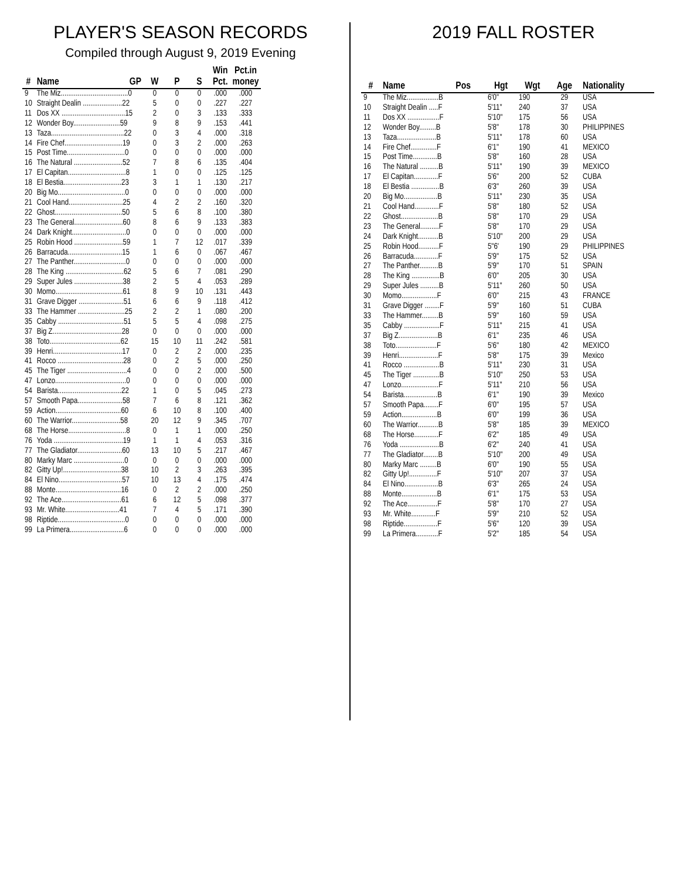PLAYER'S SEASON RECORDS
Compiled through August 9, 2019 Evening
| # | Name | GP | W | P | S | Win Pct. | Pct.in money |
| --- | --- | --- | --- | --- | --- | --- | --- |
| 9 | The Miz....................................0 | | 0 | 0 | 0 | .000 | .000 |
| 10 | Straight Dealin .....................22 | | 5 | 0 | 0 | .227 | .227 |
| 11 | Dos XX ..................................15 | | 2 | 0 | 3 | .133 | .333 |
| 12 | Wonder Boy.........................59 | | 9 | 8 | 9 | .153 | .441 |
| 13 | Taza.......................................22 | | 0 | 3 | 4 | .000 | .318 |
| 14 | Fire Chef...............................19 | | 0 | 3 | 2 | .000 | .263 |
| 15 | Post Time...............................0 | | 0 | 0 | 0 | .000 | .000 |
| 16 | The Natural ..........................52 | | 7 | 8 | 6 | .135 | .404 |
| 17 | El Capitan...............................8 | | 1 | 0 | 0 | .125 | .125 |
| 18 | El Bestia...............................23 | | 3 | 1 | 1 | .130 | .217 |
| 20 | Big Mo....................................0 | | 0 | 0 | 0 | .000 | .000 |
| 21 | Cool Hand.............................25 | | 4 | 2 | 2 | .160 | .320 |
| 22 | Ghost....................................50 | | 5 | 6 | 8 | .100 | .380 |
| 23 | The General..........................60 | | 8 | 6 | 9 | .133 | .383 |
| 24 | Dark Knight.............................0 | | 0 | 0 | 0 | .000 | .000 |
| 25 | Robin Hood ..........................59 | | 1 | 7 | 12 | .017 | .339 |
| 26 | Barracuda.............................15 | | 1 | 6 | 0 | .067 | .467 |
| 27 | The Panther............................0 | | 0 | 0 | 0 | .000 | .000 |
| 28 | The King ...............................62 | | 5 | 6 | 7 | .081 | .290 |
| 29 | Super Jules ..........................38 | | 2 | 5 | 4 | .053 | .289 |
| 30 | Momo....................................61 | | 8 | 9 | 10 | .131 | .443 |
| 31 | Grave Digger ........................51 | | 6 | 6 | 9 | .118 | .412 |
| 33 | The Hammer .........................25 | | 2 | 2 | 1 | .080 | .200 |
| 35 | Cabby ...................................51 | | 5 | 5 | 4 | .098 | .275 |
| 37 | Big Z.....................................28 | | 0 | 0 | 0 | .000 | .000 |
| 38 | Toto......................................62 | | 15 | 10 | 11 | .242 | .581 |
| 39 | Henri.....................................17 | | 0 | 2 | 2 | .000 | .235 |
| 41 | Rocco ...................................28 | | 0 | 2 | 5 | .000 | .250 |
| 45 | The Tiger ................................4 | | 0 | 0 | 2 | .000 | .500 |
| 47 | Lonzo......................................0 | | 0 | 0 | 0 | .000 | .000 |
| 54 | Barista..................................22 | | 1 | 0 | 5 | .045 | .273 |
| 57 | Smooth Papa........................58 | | 7 | 6 | 8 | .121 | .362 |
| 59 | Action...................................60 | | 6 | 10 | 8 | .100 | .400 |
| 60 | The Warrior..........................58 | | 20 | 12 | 9 | .345 | .707 |
| 68 | The Horse...............................8 | | 0 | 1 | 1 | .000 | .250 |
| 76 | Yoda .....................................19 | | 1 | 1 | 4 | .053 | .316 |
| 77 | The Gladiator........................60 | | 13 | 10 | 5 | .217 | .467 |
| 80 | Marky Marc ...........................0 | | 0 | 0 | 0 | .000 | .000 |
| 82 | Gitty Up!...............................38 | | 10 | 2 | 3 | .263 | .395 |
| 84 | El Nino..................................57 | | 10 | 13 | 4 | .175 | .474 |
| 88 | Monte...................................16 | | 0 | 2 | 2 | .000 | .250 |
| 92 | The Ace................................61 | | 6 | 12 | 5 | .098 | .377 |
| 93 | Mr. White.............................41 | | 7 | 4 | 5 | .171 | .390 |
| 98 | Riptide....................................0 | | 0 | 0 | 0 | .000 | .000 |
| 99 | La Primera.............................6 | | 0 | 0 | 0 | .000 | .000 |
2019 FALL ROSTER
| # | Name | Pos | Hgt | Wgt | Age | Nationality |
| --- | --- | --- | --- | --- | --- | --- |
| 9 | The Miz.................B | | 6'0" | 190 | 29 | USA |
| 10 | Straight Dealin .....F | | 5'11" | 240 | 37 | USA |
| 11 | Dos XX .................F | | 5'10" | 175 | 56 | USA |
| 12 | Wonder Boy.........B | | 5'8" | 178 | 30 | PHILIPPINES |
| 13 | Taza.....................B | | 5'11" | 178 | 60 | USA |
| 14 | Fire Chef..............F | | 6'1" | 190 | 41 | MEXICO |
| 15 | Post Time.............B | | 5'8" | 160 | 28 | USA |
| 16 | The Natural ..........B | | 5'11" | 190 | 39 | MEXICO |
| 17 | El Capitan.............F | | 5'6" | 200 | 52 | CUBA |
| 18 | El Bestia ...............B | | 6'3" | 260 | 39 | USA |
| 20 | Big Mo..................B | | 5'11" | 230 | 35 | USA |
| 21 | Cool Hand.............F | | 5'8" | 180 | 52 | USA |
| 22 | Ghost....................B | | 5'8" | 170 | 29 | USA |
| 23 | The General..........F | | 5'8" | 170 | 29 | USA |
| 24 | Dark Knight...........B | | 5'10" | 200 | 29 | USA |
| 25 | Robin Hood...........F | | 5"6' | 190 | 29 | PHILIPPINES |
| 26 | Barracuda.............F | | 5'9" | 175 | 52 | USA |
| 27 | The Panther..........B | | 5'9" | 170 | 51 | SPAIN |
| 28 | The King ...............B | | 6'0" | 205 | 30 | USA |
| 29 | Super Jules ..........B | | 5'11" | 260 | 50 | USA |
| 30 | Momo...................F | | 6'0" | 215 | 43 | FRANCE |
| 31 | Grave Digger ........F | | 5'9" | 160 | 51 | CUBA |
| 33 | The Hammer.........B | | 5'9" | 160 | 59 | USA |
| 35 | Cabby ...................F | | 5'11" | 215 | 41 | USA |
| 37 | Big Z.....................B | | 6'1" | 235 | 46 | USA |
| 38 | Toto......................F | | 5'6" | 180 | 42 | MEXICO |
| 39 | Henri.....................F | | 5'8" | 175 | 39 | Mexico |
| 41 | Rocco ...................B | | 5'11" | 230 | 31 | USA |
| 45 | The Tiger ..............B | | 5'10" | 250 | 53 | USA |
| 47 | Lonzo....................F | | 5'11" | 210 | 56 | USA |
| 54 | Barista..................B | | 6'1" | 190 | 39 | Mexico |
| 57 | Smooth Papa........F | | 6'0" | 195 | 57 | USA |
| 59 | Action...................B | | 6'0" | 199 | 36 | USA |
| 60 | The Warrior...........B | | 5'8" | 185 | 39 | MEXICO |
| 68 | The Horse.............F | | 6'2" | 185 | 49 | USA |
| 76 | Yoda .....................B | | 6'2" | 240 | 41 | USA |
| 77 | The Gladiator........B | | 5'10" | 200 | 49 | USA |
| 80 | Marky Marc .........B | | 6'0" | 190 | 55 | USA |
| 82 | Gitty Up!...............F | | 5'10" | 207 | 37 | USA |
| 84 | El Nino..................B | | 6'3" | 265 | 24 | USA |
| 88 | Monte...................B | | 6'1" | 175 | 53 | USA |
| 92 | The Ace................F | | 5'8" | 170 | 27 | USA |
| 93 | Mr. White.............F | | 5'9" | 210 | 52 | USA |
| 98 | Riptide..................F | | 5'6" | 120 | 39 | USA |
| 99 | La Primera............F | | 5'2" | 185 | 54 | USA |